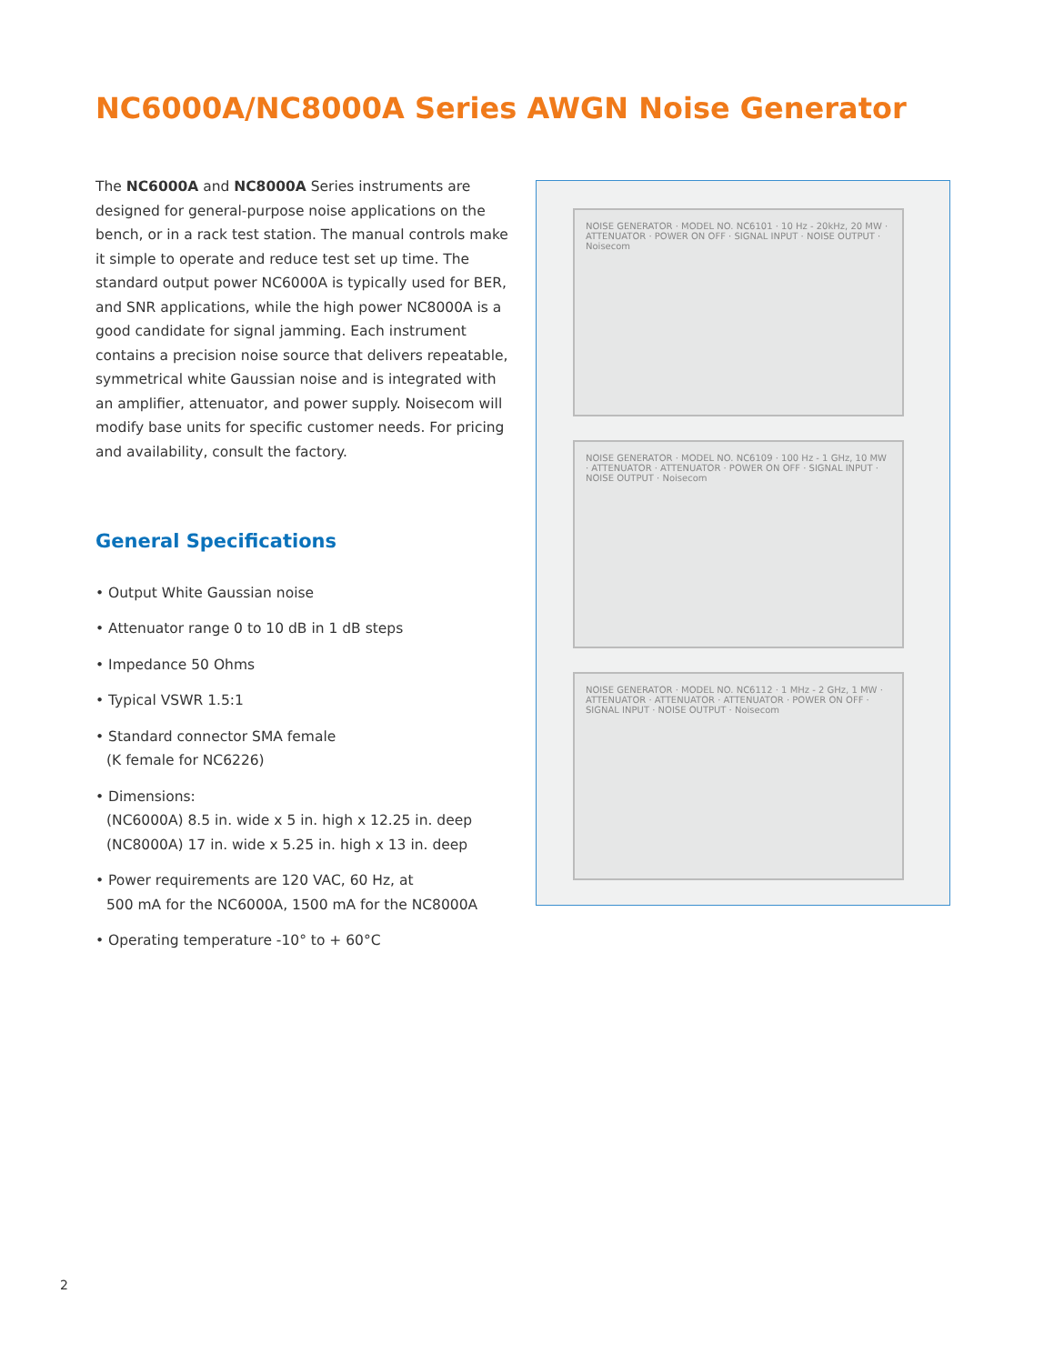NC6000A/NC8000A Series AWGN Noise Generator
The NC6000A and NC8000A Series instruments are designed for general-purpose noise applications on the bench, or in a rack test station. The manual controls make it simple to operate and reduce test set up time. The standard output power NC6000A is typically used for BER, and SNR applications, while the high power NC8000A is a good candidate for signal jamming. Each instrument contains a precision noise source that delivers repeatable, symmetrical white Gaussian noise and is integrated with an amplifier, attenuator, and power supply. Noisecom will modify base units for specific customer needs. For pricing and availability, consult the factory.
General Specifications
• Output White Gaussian noise
• Attenuator range 0 to 10 dB in 1 dB steps
• Impedance 50 Ohms
• Typical VSWR 1.5:1
• Standard connector SMA female
(K female for NC6226)
• Dimensions:
(NC6000A) 8.5 in. wide x 5 in. high x 12.25 in. deep
(NC8000A) 17 in. wide x 5.25 in. high x 13 in. deep
• Power requirements are 120 VAC, 60 Hz, at
500 mA for the NC6000A, 1500 mA for the NC8000A
• Operating temperature -10° to + 60°C
NOISE GENERATOR · MODEL NO. NC6101 · 10 Hz - 20kHz, 20 MW · ATTENUATOR · POWER ON OFF · SIGNAL INPUT · NOISE OUTPUT · Noisecom
NOISE GENERATOR · MODEL NO. NC6109 · 100 Hz - 1 GHz, 10 MW · ATTENUATOR · ATTENUATOR · POWER ON OFF · SIGNAL INPUT · NOISE OUTPUT · Noisecom
NOISE GENERATOR · MODEL NO. NC6112 · 1 MHz - 2 GHz, 1 MW · ATTENUATOR · ATTENUATOR · ATTENUATOR · POWER ON OFF · SIGNAL INPUT · NOISE OUTPUT · Noisecom
2